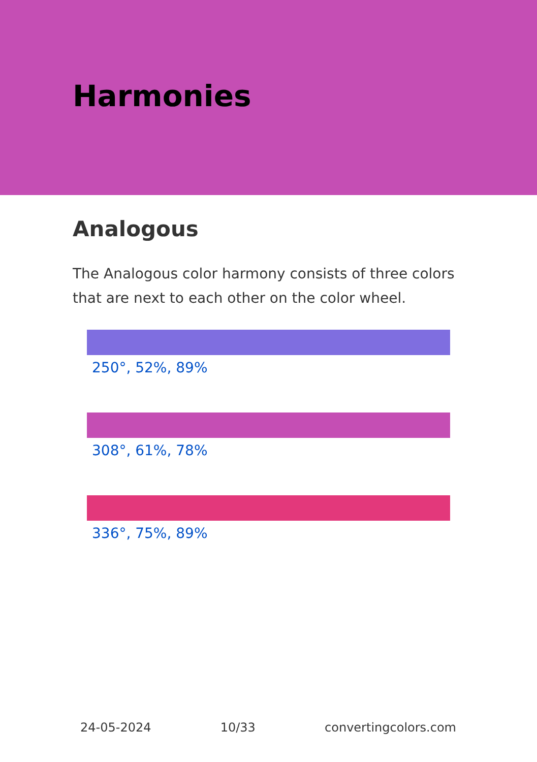Harmonies
Analogous
The Analogous color harmony consists of three colors that are next to each other on the color wheel.
250°, 52%, 89%
308°, 61%, 78%
336°, 75%, 89%
24-05-2024 10/33 convertingcolors.com